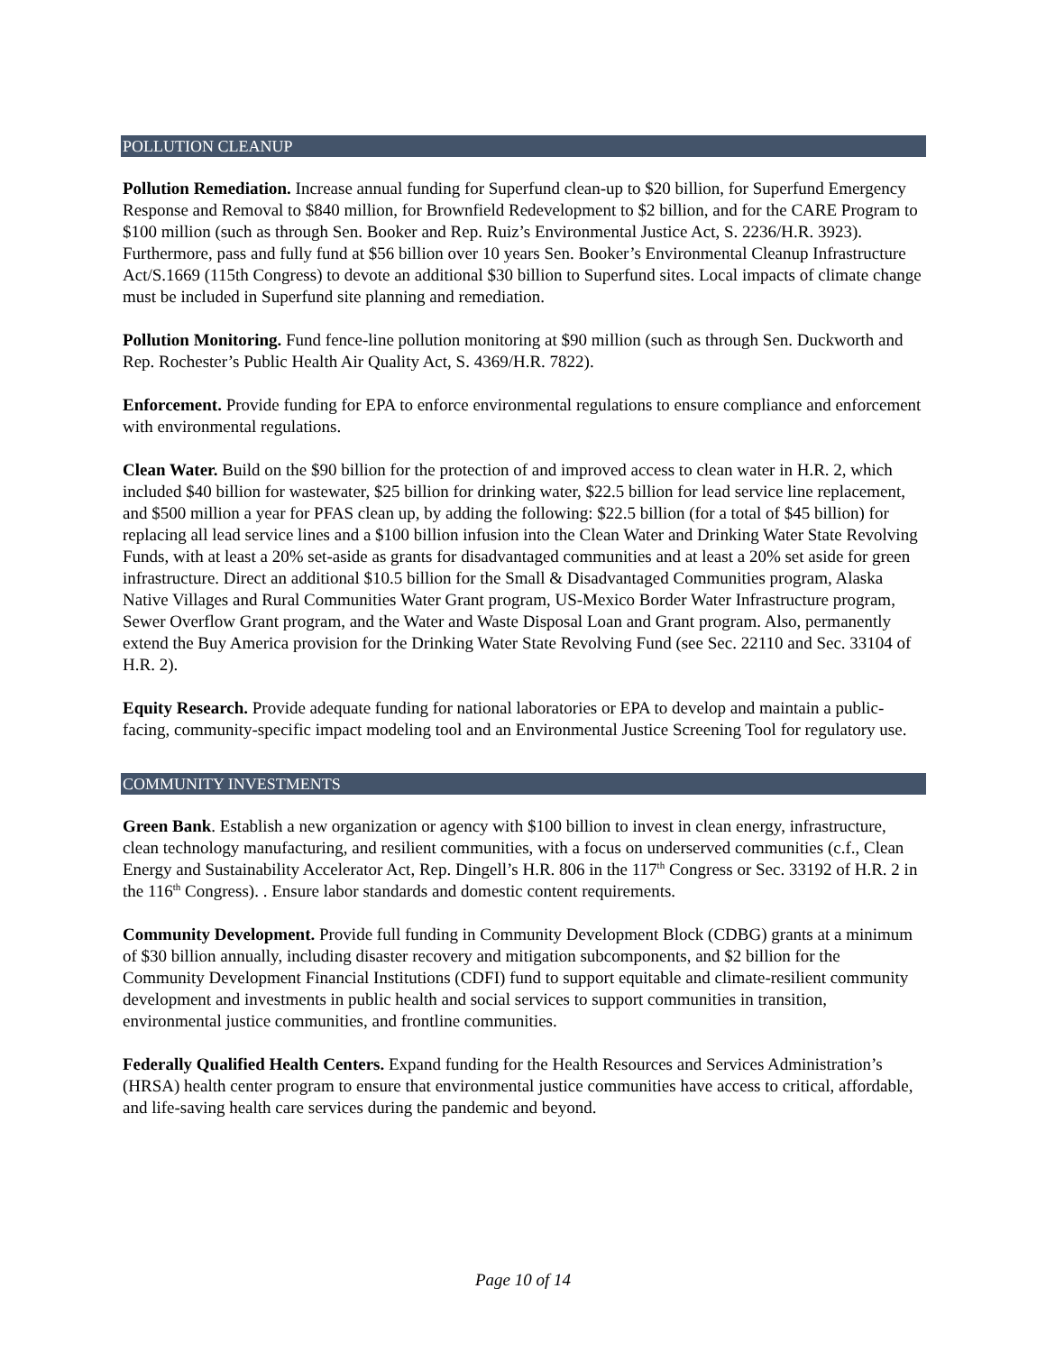POLLUTION CLEANUP
Pollution Remediation. Increase annual funding for Superfund clean-up to $20 billion, for Superfund Emergency Response and Removal to $840 million, for Brownfield Redevelopment to $2 billion, and for the CARE Program to $100 million (such as through Sen. Booker and Rep. Ruiz’s Environmental Justice Act, S. 2236/H.R. 3923). Furthermore, pass and fully fund at $56 billion over 10 years Sen. Booker’s Environmental Cleanup Infrastructure Act/S.1669 (115th Congress) to devote an additional $30 billion to Superfund sites. Local impacts of climate change must be included in Superfund site planning and remediation.
Pollution Monitoring. Fund fence-line pollution monitoring at $90 million (such as through Sen. Duckworth and Rep. Rochester’s Public Health Air Quality Act, S. 4369/H.R. 7822).
Enforcement. Provide funding for EPA to enforce environmental regulations to ensure compliance and enforcement with environmental regulations.
Clean Water. Build on the $90 billion for the protection of and improved access to clean water in H.R. 2, which included $40 billion for wastewater, $25 billion for drinking water, $22.5 billion for lead service line replacement, and $500 million a year for PFAS clean up, by adding the following: $22.5 billion (for a total of $45 billion) for replacing all lead service lines and a $100 billion infusion into the Clean Water and Drinking Water State Revolving Funds, with at least a 20% set-aside as grants for disadvantaged communities and at least a 20% set aside for green infrastructure. Direct an additional $10.5 billion for the Small & Disadvantaged Communities program, Alaska Native Villages and Rural Communities Water Grant program, US-Mexico Border Water Infrastructure program, Sewer Overflow Grant program, and the Water and Waste Disposal Loan and Grant program. Also, permanently extend the Buy America provision for the Drinking Water State Revolving Fund (see Sec. 22110 and Sec. 33104 of H.R. 2).
Equity Research. Provide adequate funding for national laboratories or EPA to develop and maintain a public-facing, community-specific impact modeling tool and an Environmental Justice Screening Tool for regulatory use.
COMMUNITY INVESTMENTS
Green Bank. Establish a new organization or agency with $100 billion to invest in clean energy, infrastructure, clean technology manufacturing, and resilient communities, with a focus on underserved communities (c.f., Clean Energy and Sustainability Accelerator Act, Rep. Dingell’s H.R. 806 in the 117<sup>th</sup> Congress or Sec. 33192 of H.R. 2 in the 116<sup>th</sup> Congress). . Ensure labor standards and domestic content requirements.
Community Development. Provide full funding in Community Development Block (CDBG) grants at a minimum of $30 billion annually, including disaster recovery and mitigation subcomponents, and $2 billion for the Community Development Financial Institutions (CDFI) fund to support equitable and climate-resilient community development and investments in public health and social services to support communities in transition, environmental justice communities, and frontline communities.
Federally Qualified Health Centers. Expand funding for the Health Resources and Services Administration’s (HRSA) health center program to ensure that environmental justice communities have access to critical, affordable, and life-saving health care services during the pandemic and beyond.
Page 10 of 14